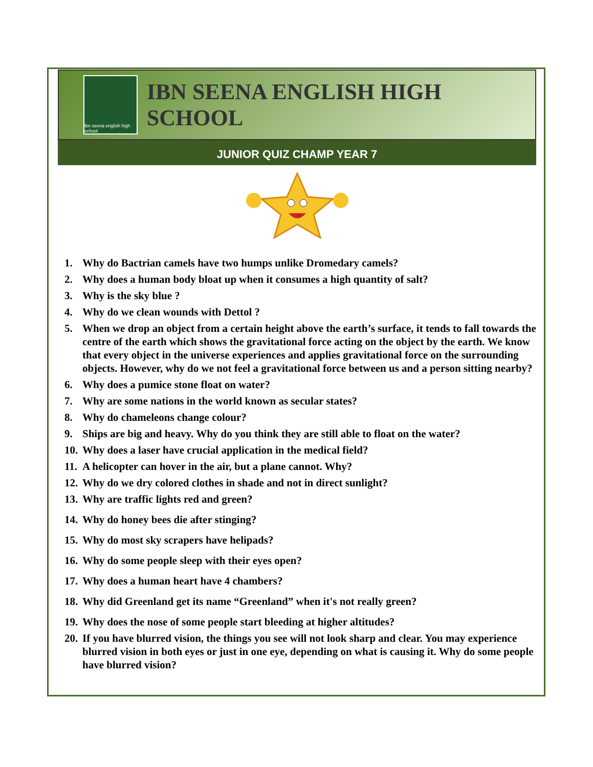ibn seena english high school
IBN SEENA ENGLISH HIGH SCHOOL
JUNIOR QUIZ CHAMP YEAR 7
1. Why do Bactrian camels have two humps unlike Dromedary camels?
2. Why does a human body bloat up when it consumes a high quantity of salt?
3. Why is the sky blue ?
4. Why do we clean wounds with Dettol ?
5. When we drop an object from a certain height above the earth’s surface, it tends to fall towards the centre of the earth which shows the gravitational force acting on the object by the earth. We know that every object in the universe experiences and applies gravitational force on the surrounding objects. However, why do we not feel a gravitational force between us and a person sitting nearby?
6. Why does a pumice stone float on water?
7. Why are some nations in the world known as secular states?
8. Why do chameleons change colour?
9. Ships are big and heavy. Why do you think they are still able to float on the water?
10. Why does a laser have crucial application in the medical field?
11. A helicopter can hover in the air, but a plane cannot. Why?
12. Why do we dry colored clothes in shade and not in direct sunlight?
13. Why are traffic lights red and green?
14. Why do honey bees die after stinging?
15. Why do most sky scrapers have helipads?
16. Why do some people sleep with their eyes open?
17. Why does a human heart have 4 chambers?
18. Why did Greenland get its name “Greenland” when it's not really green?
19. Why does the nose of some people start bleeding at higher altitudes?
20. If you have blurred vision, the things you see will not look sharp and clear. You may experience blurred vision in both eyes or just in one eye, depending on what is causing it. Why do some people have blurred vision?